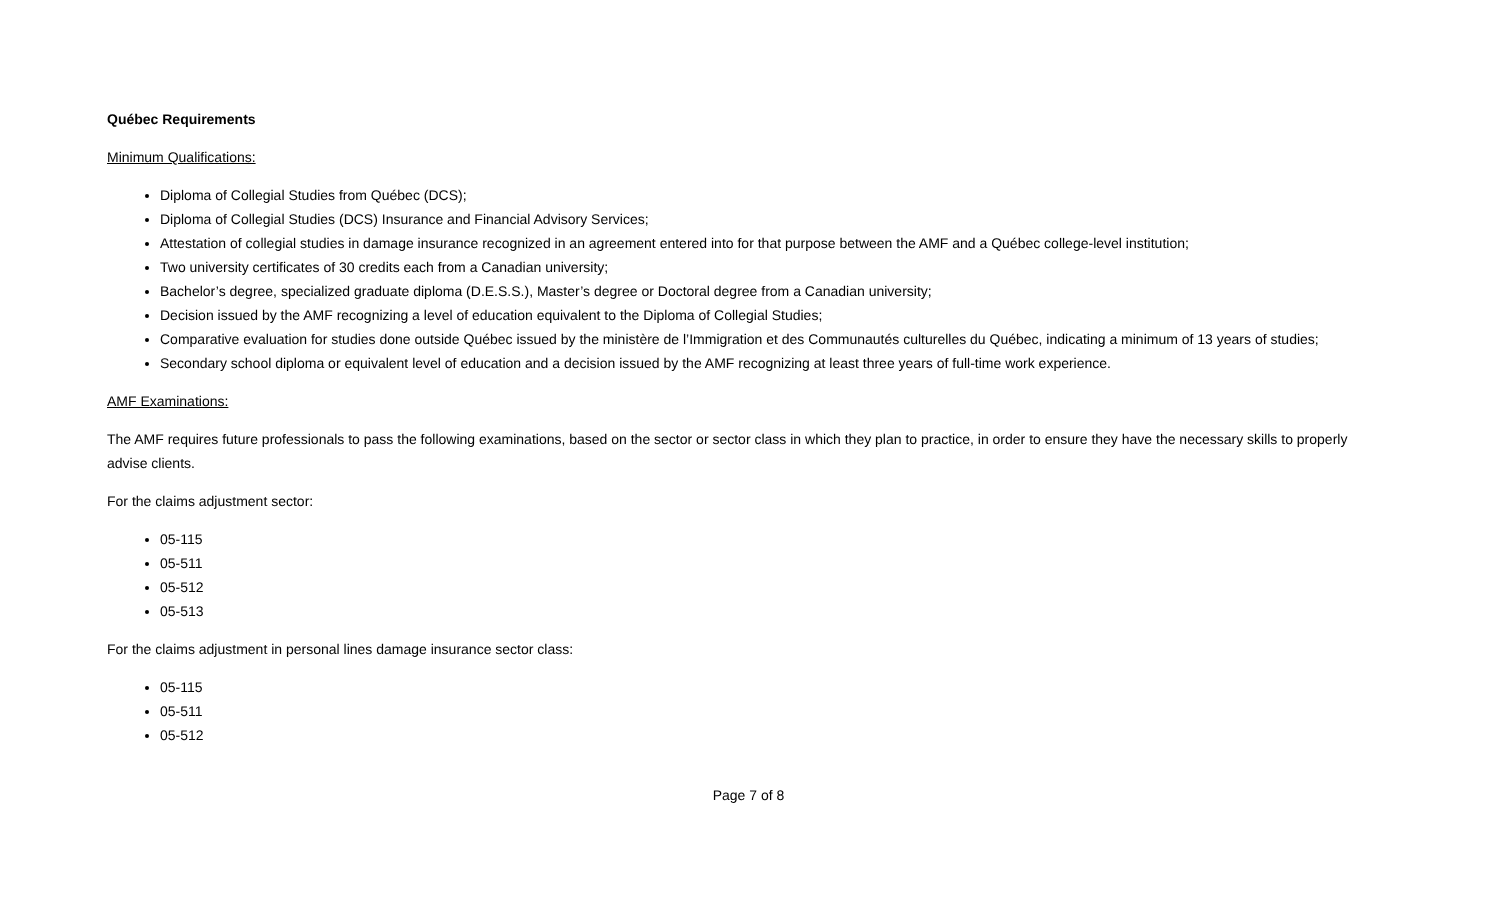Québec Requirements
Minimum Qualifications:
Diploma of Collegial Studies from Québec (DCS);
Diploma of Collegial Studies (DCS) Insurance and Financial Advisory Services;
Attestation of collegial studies in damage insurance recognized in an agreement entered into for that purpose between the AMF and a Québec college-level institution;
Two university certificates of 30 credits each from a Canadian university;
Bachelor’s degree, specialized graduate diploma (D.E.S.S.), Master’s degree or Doctoral degree from a Canadian university;
Decision issued by the AMF recognizing a level of education equivalent to the Diploma of Collegial Studies;
Comparative evaluation for studies done outside Québec issued by the ministère de l’Immigration et des Communautés culturelles du Québec, indicating a minimum of 13 years of studies;
Secondary school diploma or equivalent level of education and a decision issued by the AMF recognizing at least three years of full-time work experience.
AMF Examinations:
The AMF requires future professionals to pass the following examinations, based on the sector or sector class in which they plan to practice, in order to ensure they have the necessary skills to properly advise clients.
For the claims adjustment sector:
05-115
05-511
05-512
05-513
For the claims adjustment in personal lines damage insurance sector class:
05-115
05-511
05-512
Page 7 of 8